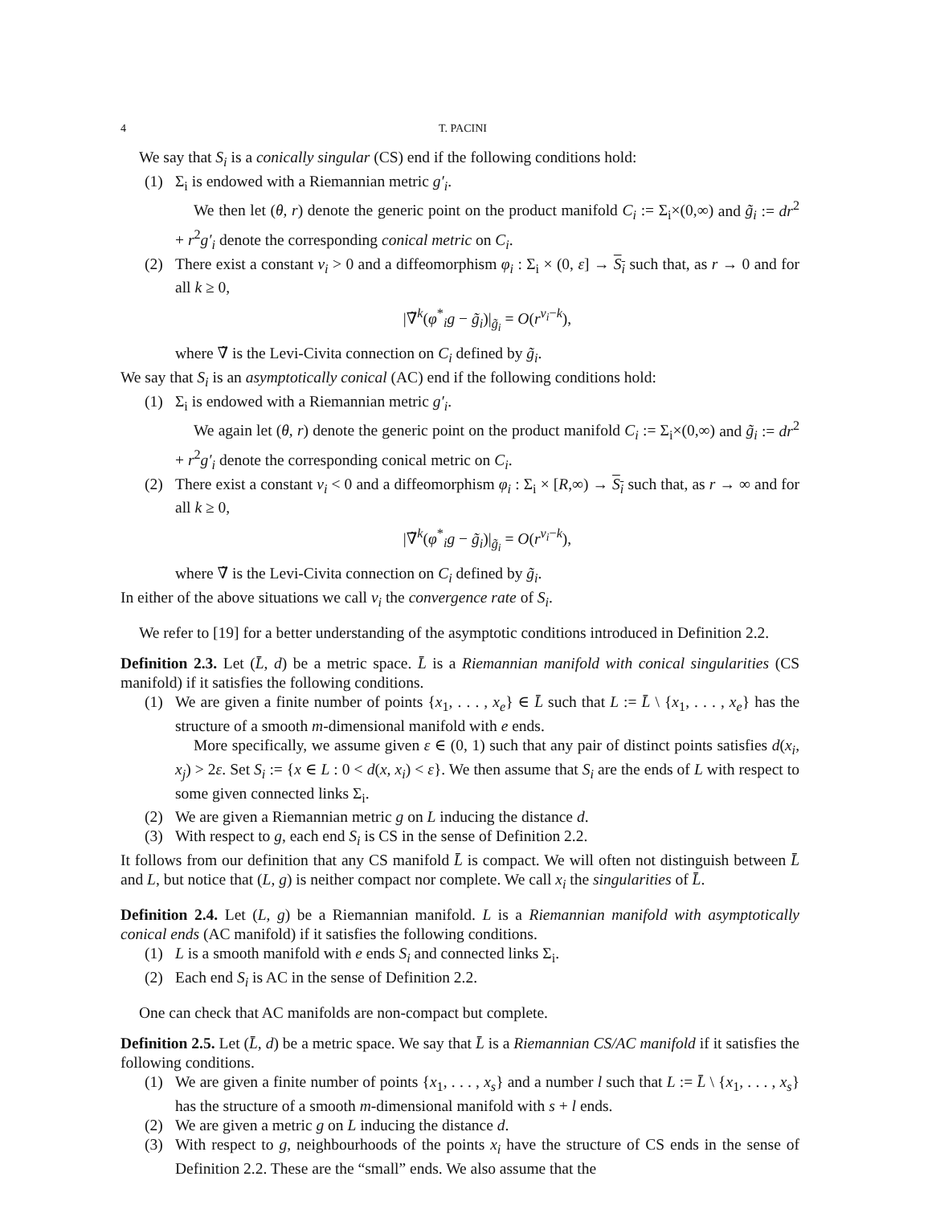4 T. PACINI
We say that S<sub>i</sub> is a conically singular (CS) end if the following conditions hold:
(1) Σ<sub>i</sub> is endowed with a Riemannian metric g′<sub>i</sub>.
We then let (θ, r) denote the generic point on the product manifold C<sub>i</sub> := Σ<sub>i</sub>×(0,∞) and g̃<sub>i</sub> := dr<sup>2</sup> + r<sup>2</sup>g′<sub>i</sub> denote the corresponding conical metric on C<sub>i</sub>.
(2) There exist a constant ν<sub>i</sub> > 0 and a diffeomorphism φ<sub>i</sub> : Σ<sub>i</sub> × (0, ε] → S<sub>i</sub> such that, as r → 0 and for all k ≥ 0,
|∇̃<sup>k</sup>(φ<sup>*</sup><sub>i</sub>g − g̃<sub>i</sub>)|<sub>g̃<sub>i</sub></sub> = O(r<sup>ν<sub>i</sub>−k</sup>),
where ∇̃ is the Levi-Civita connection on C<sub>i</sub> defined by g̃<sub>i</sub>.
We say that S<sub>i</sub> is an asymptotically conical (AC) end if the following conditions hold:
(1) Σ<sub>i</sub> is endowed with a Riemannian metric g′<sub>i</sub>.
We again let (θ, r) denote the generic point on the product manifold C<sub>i</sub> := Σ<sub>i</sub>×(0,∞) and g̃<sub>i</sub> := dr<sup>2</sup> + r<sup>2</sup>g′<sub>i</sub> denote the corresponding conical metric on C<sub>i</sub>.
(2) There exist a constant ν<sub>i</sub> < 0 and a diffeomorphism φ<sub>i</sub> : Σ<sub>i</sub> × [R,∞) → S<sub>i</sub> such that, as r → ∞ and for all k ≥ 0,
|∇̃<sup>k</sup>(φ<sup>*</sup><sub>i</sub>g − g̃<sub>i</sub>)|<sub>g̃<sub>i</sub></sub> = O(r<sup>ν<sub>i</sub>−k</sup>),
where ∇̃ is the Levi-Civita connection on C<sub>i</sub> defined by g̃<sub>i</sub>.
In either of the above situations we call ν<sub>i</sub> the convergence rate of S<sub>i</sub>.
We refer to [19] for a better understanding of the asymptotic conditions introduced in Definition 2.2.
Definition 2.3. Let (L̄, d) be a metric space. L̄ is a Riemannian manifold with conical singularities (CS manifold) if it satisfies the following conditions.
(1) We are given a finite number of points {x<sub>1</sub>, . . . , x<sub>e</sub>} ∈ L̄ such that L := L̄ \ {x<sub>1</sub>, . . . , x<sub>e</sub>} has the structure of a smooth m-dimensional manifold with e ends.
More specifically, we assume given ε ∈ (0, 1) such that any pair of distinct points satisfies d(x<sub>i</sub>, x<sub>j</sub>) > 2ε. Set S<sub>i</sub> := {x ∈ L : 0 < d(x, x<sub>i</sub>) < ε}. We then assume that S<sub>i</sub> are the ends of L with respect to some given connected links Σ<sub>i</sub>.
(2) We are given a Riemannian metric g on L inducing the distance d.
(3) With respect to g, each end S<sub>i</sub> is CS in the sense of Definition 2.2.
It follows from our definition that any CS manifold L̄ is compact. We will often not distinguish between L̄ and L, but notice that (L, g) is neither compact nor complete. We call x<sub>i</sub> the singularities of L̄.
Definition 2.4. Let (L, g) be a Riemannian manifold. L is a Riemannian manifold with asymptotically conical ends (AC manifold) if it satisfies the following conditions.
(1) L is a smooth manifold with e ends S<sub>i</sub> and connected links Σ<sub>i</sub>.
(2) Each end S<sub>i</sub> is AC in the sense of Definition 2.2.
One can check that AC manifolds are non-compact but complete.
Definition 2.5. Let (L̄, d) be a metric space. We say that L̄ is a Riemannian CS/AC manifold if it satisfies the following conditions.
(1) We are given a finite number of points {x<sub>1</sub>, . . . , x<sub>s</sub>} and a number l such that L := L̄ \ {x<sub>1</sub>, . . . , x<sub>s</sub>} has the structure of a smooth m-dimensional manifold with s + l ends.
(2) We are given a metric g on L inducing the distance d.
(3) With respect to g, neighbourhoods of the points x<sub>i</sub> have the structure of CS ends in the sense of Definition 2.2. These are the “small” ends. We also assume that the